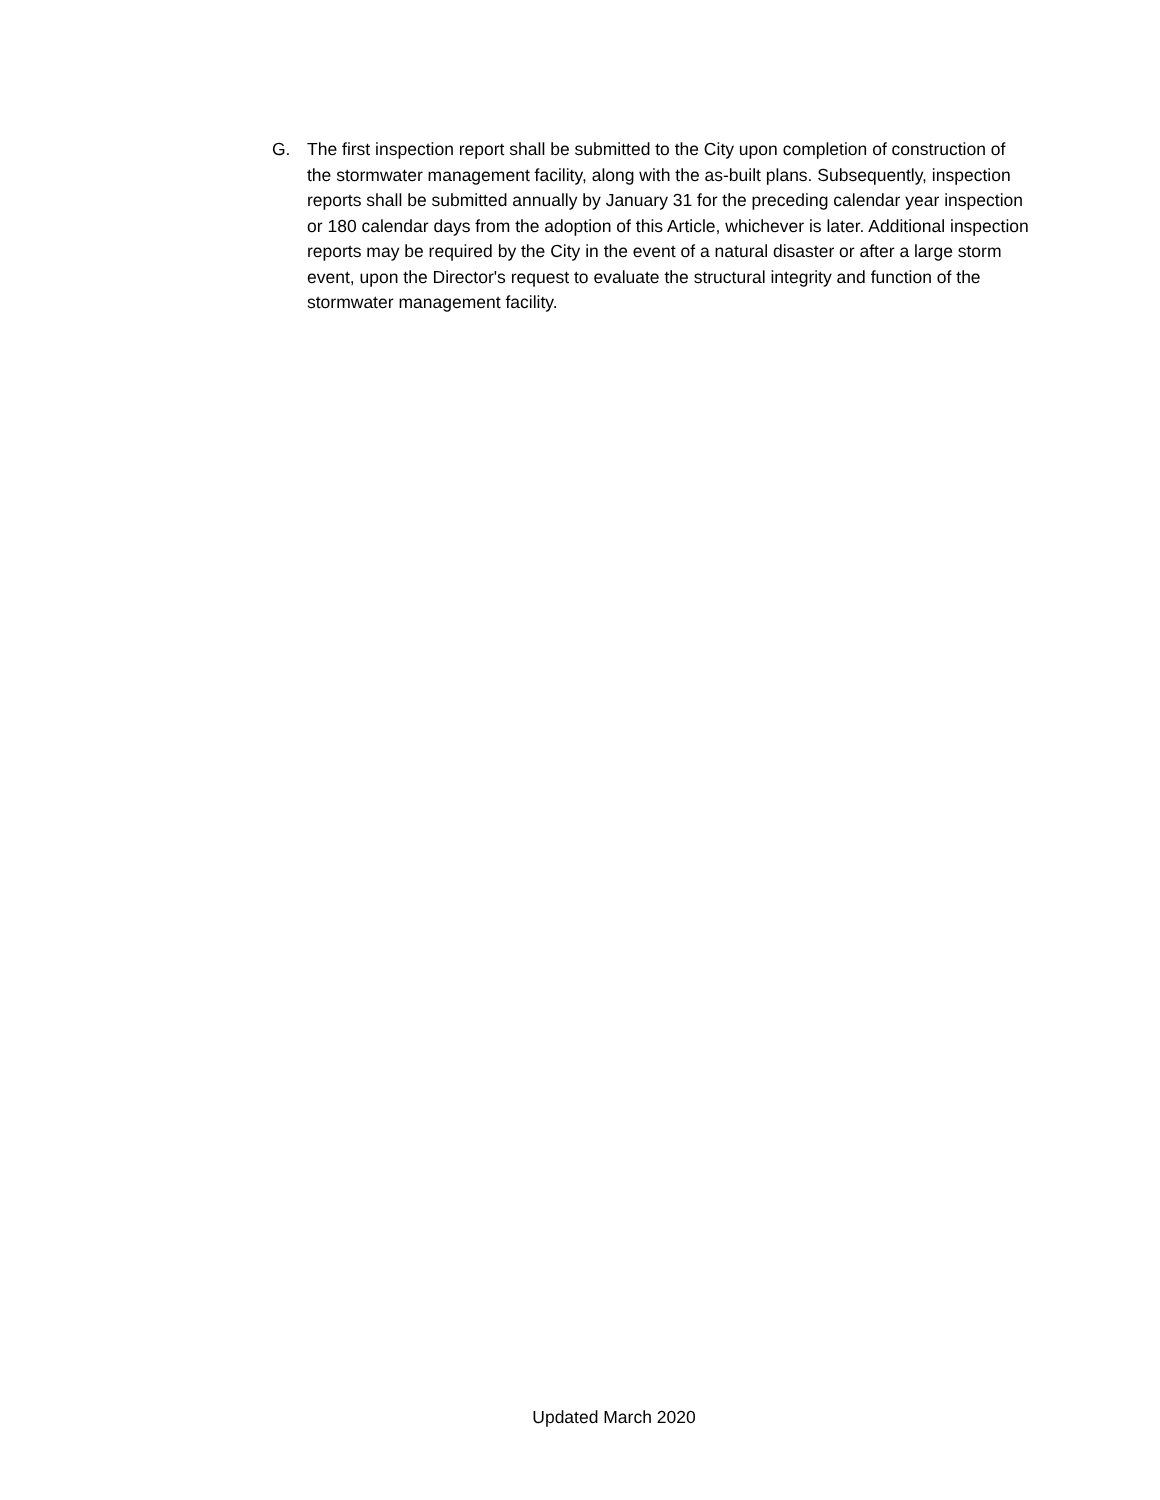G. The first inspection report shall be submitted to the City upon completion of construction of the stormwater management facility, along with the as-built plans. Subsequently, inspection reports shall be submitted annually by January 31 for the preceding calendar year inspection or 180 calendar days from the adoption of this Article, whichever is later. Additional inspection reports may be required by the City in the event of a natural disaster or after a large storm event, upon the Director's request to evaluate the structural integrity and function of the stormwater management facility.
Updated March 2020